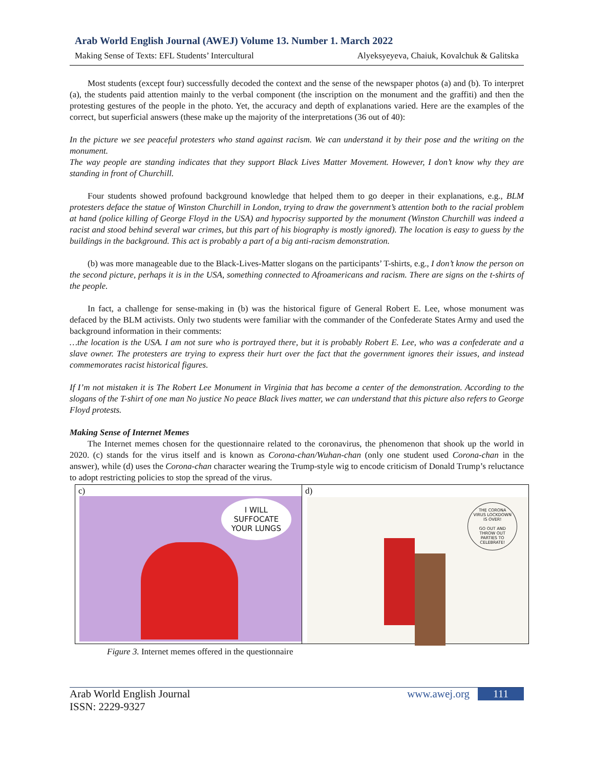Arab World English Journal (AWEJ) Volume 13. Number 1. March 2022
Making Sense of Texts: EFL Students’ Intercultural Alyeksyeyeva, Chaiuk, Kovalchuk & Galitska
Most students (except four) successfully decoded the context and the sense of the newspaper photos (a) and (b). To interpret (a), the students paid attention mainly to the verbal component (the inscription on the monument and the graffiti) and then the protesting gestures of the people in the photo. Yet, the accuracy and depth of explanations varied. Here are the examples of the correct, but superficial answers (these make up the majority of the interpretations (36 out of 40):
In the picture we see peaceful protesters who stand against racism. We can understand it by their pose and the writing on the monument.
The way people are standing indicates that they support Black Lives Matter Movement. However, I don’t know why they are standing in front of Churchill.
Four students showed profound background knowledge that helped them to go deeper in their explanations, e.g., BLM protesters deface the statue of Winston Churchill in London, trying to draw the government’s attention both to the racial problem at hand (police killing of George Floyd in the USA) and hypocrisy supported by the monument (Winston Churchill was indeed a racist and stood behind several war crimes, but this part of his biography is mostly ignored). The location is easy to guess by the buildings in the background. This act is probably a part of a big anti-racism demonstration.
(b) was more manageable due to the Black-Lives-Matter slogans on the participants’ T-shirts, e.g., I don’t know the person on the second picture, perhaps it is in the USA, something connected to Afroamericans and racism. There are signs on the t-shirts of the people.
In fact, a challenge for sense-making in (b) was the historical figure of General Robert E. Lee, whose monument was defaced by the BLM activists. Only two students were familiar with the commander of the Confederate States Army and used the background information in their comments:
…the location is the USA. I am not sure who is portrayed there, but it is probably Robert E. Lee, who was a confederate and a slave owner. The protesters are trying to express their hurt over the fact that the government ignores their issues, and instead commemorates racist historical figures.
If I’m not mistaken it is The Robert Lee Monument in Virginia that has become a center of the demonstration. According to the slogans of the T-shirt of one man No justice No peace Black lives matter, we can understand that this picture also refers to George Floyd protests.
Making Sense of Internet Memes
The Internet memes chosen for the questionnaire related to the coronavirus, the phenomenon that shook up the world in 2020. (c) stands for the virus itself and is known as Corona-chan/Wuhan-chan (only one student used Corona-chan in the answer), while (d) uses the Corona-chan character wearing the Trump-style wig to encode criticism of Donald Trump’s reluctance to adopt restricting policies to stop the spread of the virus.
c)
I WILL
SUFFOCATE
YOUR LUNGS
d)
THE CORONA
VIRUS LOCKDOWN
IS OVER!
GO OUT AND
THROW OUT
PARTIES TO
CELEBRATE!
Figure 3. Internet memes offered in the questionnaire
Arab World English Journal
ISSN: 2229-9327 www.awej.org 111